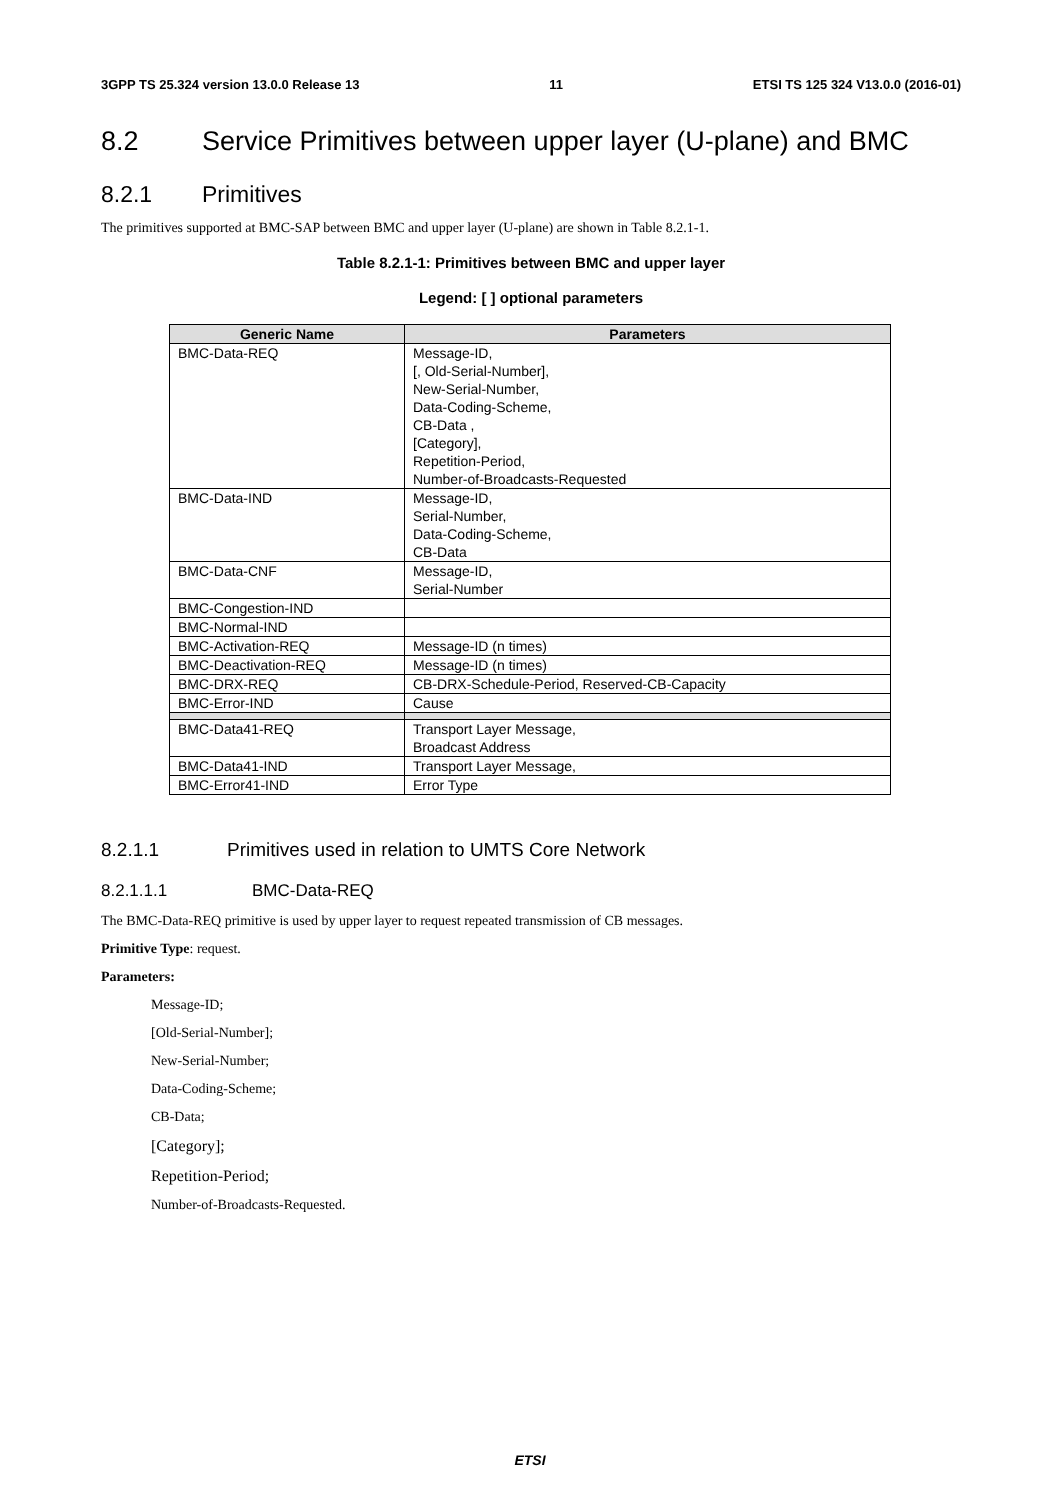3GPP TS 25.324 version 13.0.0 Release 13 11 ETSI TS 125 324 V13.0.0 (2016-01)
8.2 Service Primitives between upper layer (U-plane) and BMC
8.2.1 Primitives
The primitives supported at BMC-SAP between BMC and upper layer (U-plane) are shown in Table 8.2.1-1.
Table 8.2.1-1: Primitives between BMC and upper layer
Legend: [ ] optional parameters
| Generic Name | Parameters |
| --- | --- |
| BMC-Data-REQ | Message-ID, [, Old-Serial-Number], New-Serial-Number, Data-Coding-Scheme, CB-Data , [Category], Repetition-Period, Number-of-Broadcasts-Requested |
| BMC-Data-IND | Message-ID, Serial-Number, Data-Coding-Scheme, CB-Data |
| BMC-Data-CNF | Message-ID, Serial-Number |
| BMC-Congestion-IND | |
| BMC-Normal-IND | |
| BMC-Activation-REQ | Message-ID (n times) |
| BMC-Deactivation-REQ | Message-ID (n times) |
| BMC-DRX-REQ | CB-DRX-Schedule-Period, Reserved-CB-Capacity |
| BMC-Error-IND | Cause |
| BMC-Data41-REQ | Transport Layer Message, Broadcast Address |
| BMC-Data41-IND | Transport Layer Message, |
| BMC-Error41-IND | Error Type |
8.2.1.1 Primitives used in relation to UMTS Core Network
8.2.1.1.1 BMC-Data-REQ
The BMC-Data-REQ primitive is used by upper layer to request repeated transmission of CB messages.
Primitive Type: request.
Parameters:
Message-ID;
[Old-Serial-Number];
New-Serial-Number;
Data-Coding-Scheme;
CB-Data;
[Category];
Repetition-Period;
Number-of-Broadcasts-Requested.
ETSI